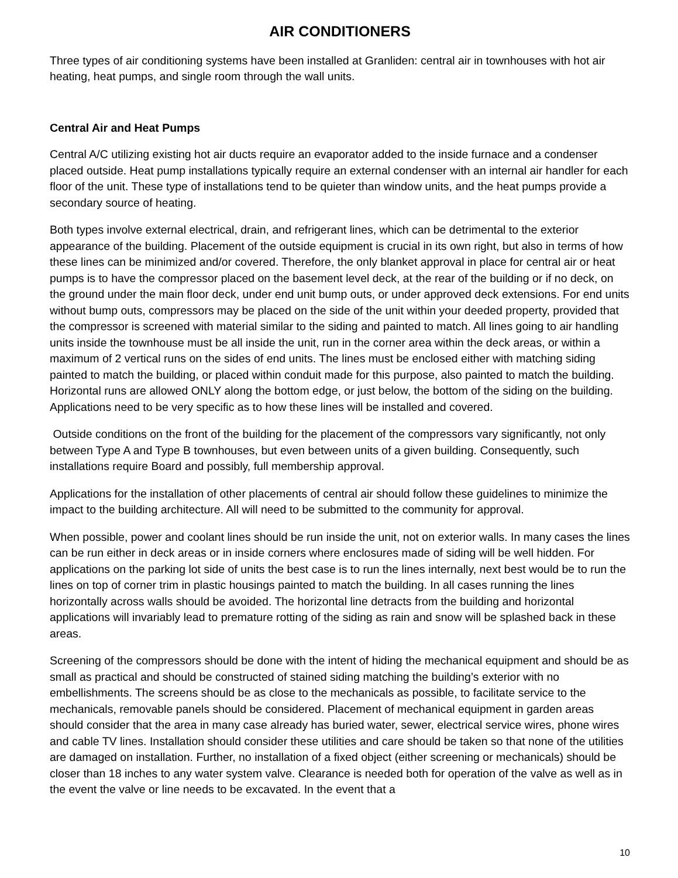AIR CONDITIONERS
Three types of air conditioning systems have been installed at Granliden: central air in townhouses with hot air heating, heat pumps, and single room through the wall units.
Central Air and Heat Pumps
Central A/C utilizing existing hot air ducts require an evaporator added to the inside furnace and a condenser placed outside. Heat pump installations typically require an external condenser with an internal air handler for each floor of the unit. These type of installations tend to be quieter than window units, and the heat pumps provide a secondary source of heating.
Both types involve external electrical, drain, and refrigerant lines, which can be detrimental to the exterior appearance of the building. Placement of the outside equipment is crucial in its own right, but also in terms of how these lines can be minimized and/or covered. Therefore, the only blanket approval in place for central air or heat pumps is to have the compressor placed on the basement level deck, at the rear of the building or if no deck, on the ground under the main floor deck, under end unit bump outs, or under approved deck extensions. For end units without bump outs, compressors may be placed on the side of the unit within your deeded property, provided that the compressor is screened with material similar to the siding and painted to match. All lines going to air handling units inside the townhouse must be all inside the unit, run in the corner area within the deck areas, or within a maximum of 2 vertical runs on the sides of end units. The lines must be enclosed either with matching siding painted to match the building, or placed within conduit made for this purpose, also painted to match the building. Horizontal runs are allowed ONLY along the bottom edge, or just below, the bottom of the siding on the building. Applications need to be very specific as to how these lines will be installed and covered.
Outside conditions on the front of the building for the placement of the compressors vary significantly, not only between Type A and Type B townhouses, but even between units of a given building. Consequently, such installations require Board and possibly, full membership approval.
Applications for the installation of other placements of central air should follow these guidelines to minimize the impact to the building architecture. All will need to be submitted to the community for approval.
When possible, power and coolant lines should be run inside the unit, not on exterior walls. In many cases the lines can be run either in deck areas or in inside corners where enclosures made of siding will be well hidden. For applications on the parking lot side of units the best case is to run the lines internally, next best would be to run the lines on top of corner trim in plastic housings painted to match the building. In all cases running the lines horizontally across walls should be avoided. The horizontal line detracts from the building and horizontal applications will invariably lead to premature rotting of the siding as rain and snow will be splashed back in these areas.
Screening of the compressors should be done with the intent of hiding the mechanical equipment and should be as small as practical and should be constructed of stained siding matching the building’s exterior with no embellishments. The screens should be as close to the mechanicals as possible, to facilitate service to the mechanicals, removable panels should be considered. Placement of mechanical equipment in garden areas should consider that the area in many case already has buried water, sewer, electrical service wires, phone wires and cable TV lines. Installation should consider these utilities and care should be taken so that none of the utilities are damaged on installation. Further, no installation of a fixed object (either screening or mechanicals) should be closer than 18 inches to any water system valve. Clearance is needed both for operation of the valve as well as in the event the valve or line needs to be excavated. In the event that a
10